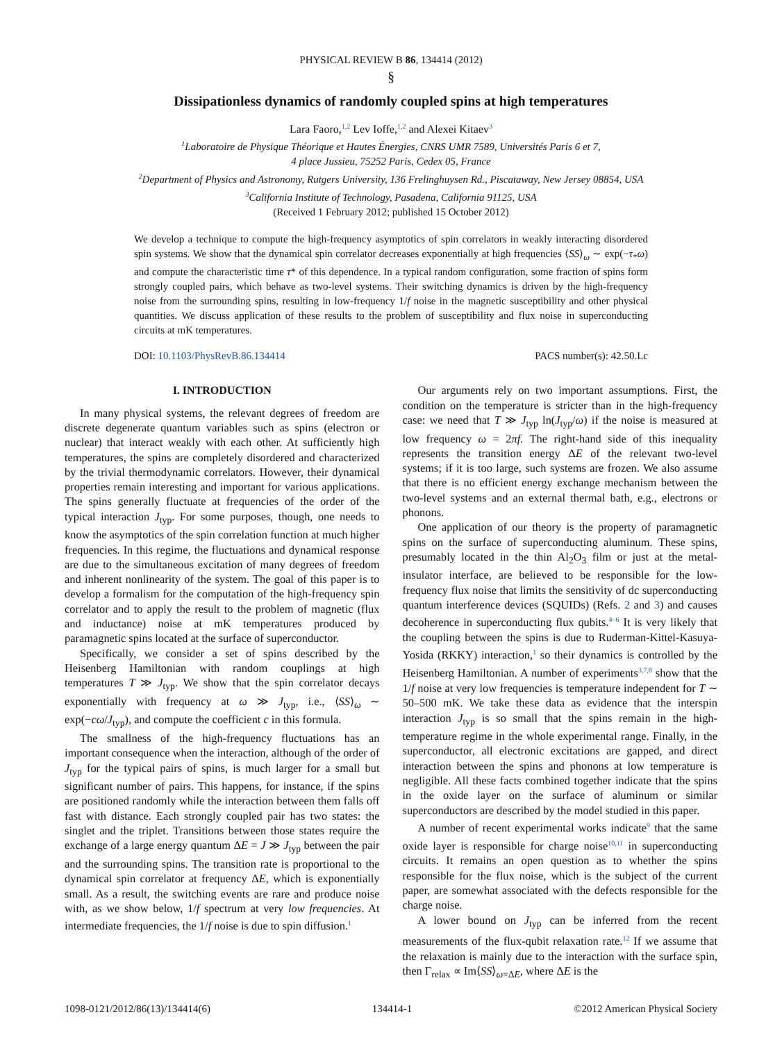PHYSICAL REVIEW B 86, 134414 (2012)
§
Dissipationless dynamics of randomly coupled spins at high temperatures
Lara Faoro,<sup>1,2</sup> Lev Ioffe,<sup>1,2</sup> and Alexei Kitaev<sup>3</sup>
<sup>1</sup> Laboratoire de Physique Théorique et Hautes Énergies, CNRS UMR 7589, Universités Paris 6 et 7,
4 place Jussieu, 75252 Paris, Cedex 05, France
<sup>2</sup> Department of Physics and Astronomy, Rutgers University, 136 Frelinghuysen Rd., Piscataway, New Jersey 08854, USA
<sup>3</sup> California Institute of Technology, Pasadena, California 91125, USA
(Received 1 February 2012; published 15 October 2012)
We develop a technique to compute the high-frequency asymptotics of spin correlators in weakly interacting disordered spin systems. We show that the dynamical spin correlator decreases exponentially at high frequencies ⟨SS⟩<sub>ω</sub> ∼ exp(−τ<sub>*</sub>ω) and compute the characteristic time τ* of this dependence. In a typical random configuration, some fraction of spins form strongly coupled pairs, which behave as two-level systems. Their switching dynamics is driven by the high-frequency noise from the surrounding spins, resulting in low-frequency 1/f noise in the magnetic susceptibility and other physical quantities. We discuss application of these results to the problem of susceptibility and flux noise in superconducting circuits at mK temperatures.
DOI: 10.1103/PhysRevB.86.134414 PACS number(s): 42.50.Lc
I. INTRODUCTION
In many physical systems, the relevant degrees of freedom are discrete degenerate quantum variables such as spins (electron or nuclear) that interact weakly with each other. At sufficiently high temperatures, the spins are completely disordered and characterized by the trivial thermodynamic correlators. However, their dynamical properties remain interesting and important for various applications. The spins generally fluctuate at frequencies of the order of the typical interaction J<sub>typ</sub>. For some purposes, though, one needs to know the asymptotics of the spin correlation function at much higher frequencies. In this regime, the fluctuations and dynamical response are due to the simultaneous excitation of many degrees of freedom and inherent nonlinearity of the system. The goal of this paper is to develop a formalism for the computation of the high-frequency spin correlator and to apply the result to the problem of magnetic (flux and inductance) noise at mK temperatures produced by paramagnetic spins located at the surface of superconductor.
Specifically, we consider a set of spins described by the Heisenberg Hamiltonian with random couplings at high temperatures T ≫ J<sub>typ</sub>. We show that the spin correlator decays exponentially with frequency at ω ≫ J<sub>typ</sub>, i.e., ⟨SS⟩<sub>ω</sub> ∼ exp(−cω/J<sub>typ</sub>), and compute the coefficient c in this formula.
The smallness of the high-frequency fluctuations has an important consequence when the interaction, although of the order of J<sub>typ</sub> for the typical pairs of spins, is much larger for a small but significant number of pairs. This happens, for instance, if the spins are positioned randomly while the interaction between them falls off fast with distance. Each strongly coupled pair has two states: the singlet and the triplet. Transitions between those states require the exchange of a large energy quantum ΔE = J ≫ J<sub>typ</sub> between the pair and the surrounding spins. The transition rate is proportional to the dynamical spin correlator at frequency ΔE, which is exponentially small. As a result, the switching events are rare and produce noise with, as we show below, 1/f spectrum at very low frequencies. At intermediate frequencies, the 1/f noise is due to spin diffusion.<sup>1</sup>
Our arguments rely on two important assumptions. First, the condition on the temperature is stricter than in the high-frequency case: we need that T ≫ J<sub>typ</sub> ln(J<sub>typ</sub>/ω) if the noise is measured at low frequency ω = 2πf. The right-hand side of this inequality represents the transition energy ΔE of the relevant two-level systems; if it is too large, such systems are frozen. We also assume that there is no efficient energy exchange mechanism between the two-level systems and an external thermal bath, e.g., electrons or phonons.
One application of our theory is the property of paramagnetic spins on the surface of superconducting aluminum. These spins, presumably located in the thin Al<sub>2</sub>O<sub>3</sub> film or just at the metal-insulator interface, are believed to be responsible for the low-frequency flux noise that limits the sensitivity of dc superconducting quantum interference devices (SQUIDs) (Refs. 2 and 3) and causes decoherence in superconducting flux qubits.<sup>4–6</sup> It is very likely that the coupling between the spins is due to Ruderman-Kittel-Kasuya-Yosida (RKKY) interaction,<sup>1</sup> so their dynamics is controlled by the Heisenberg Hamiltonian. A number of experiments<sup>3,7,8</sup> show that the 1/f noise at very low frequencies is temperature independent for T ∼ 50–500 mK. We take these data as evidence that the interspin interaction J<sub>typ</sub> is so small that the spins remain in the high-temperature regime in the whole experimental range. Finally, in the superconductor, all electronic excitations are gapped, and direct interaction between the spins and phonons at low temperature is negligible. All these facts combined together indicate that the spins in the oxide layer on the surface of aluminum or similar superconductors are described by the model studied in this paper.
A number of recent experimental works indicate<sup>9</sup> that the same oxide layer is responsible for charge noise<sup>10,11</sup> in superconducting circuits. It remains an open question as to whether the spins responsible for the flux noise, which is the subject of the current paper, are somewhat associated with the defects responsible for the charge noise.
A lower bound on J<sub>typ</sub> can be inferred from the recent measurements of the flux-qubit relaxation rate.<sup>12</sup> If we assume that the relaxation is mainly due to the interaction with the surface spin, then Γ<sub>relax</sub> ∝ Im⟨SS⟩<sub>ω=ΔE</sub>, where ΔE is the
1098-0121/2012/86(13)/134414(6) 134414-1 ©2012 American Physical Society